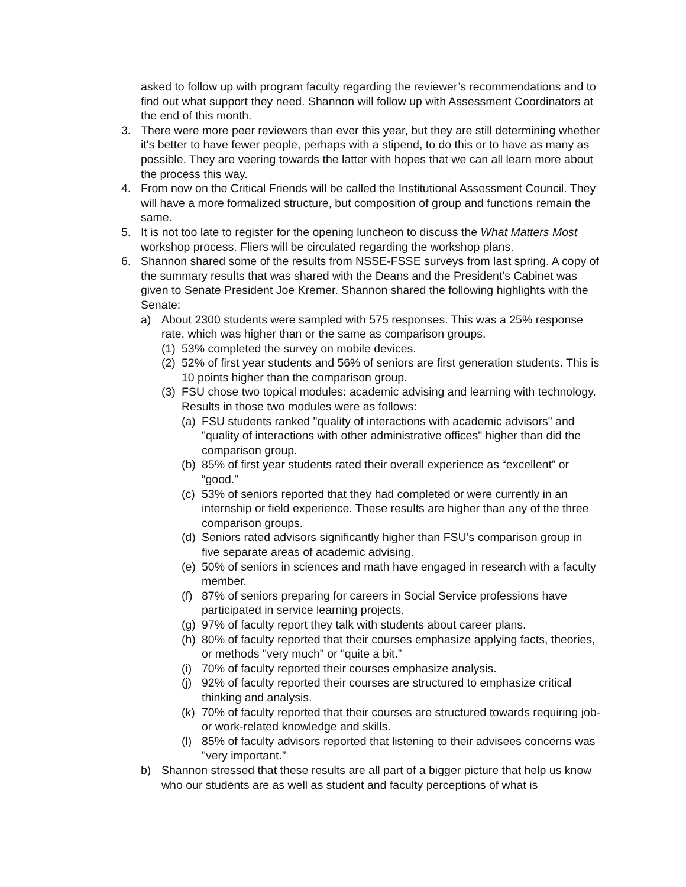asked to follow up with program faculty regarding the reviewer’s recommendations and to find out what support they need. Shannon will follow up with Assessment Coordinators at the end of this month.
3. There were more peer reviewers than ever this year, but they are still determining whether it's better to have fewer people, perhaps with a stipend, to do this or to have as many as possible. They are veering towards the latter with hopes that we can all learn more about the process this way.
4. From now on the Critical Friends will be called the Institutional Assessment Council. They will have a more formalized structure, but composition of group and functions remain the same.
5. It is not too late to register for the opening luncheon to discuss the What Matters Most workshop process. Fliers will be circulated regarding the workshop plans.
6. Shannon shared some of the results from NSSE-FSSE surveys from last spring. A copy of the summary results that was shared with the Deans and the President’s Cabinet was given to Senate President Joe Kremer. Shannon shared the following highlights with the Senate:
a) About 2300 students were sampled with 575 responses. This was a 25% response rate, which was higher than or the same as comparison groups.
(1) 53% completed the survey on mobile devices.
(2) 52% of first year students and 56% of seniors are first generation students. This is 10 points higher than the comparison group.
(3) FSU chose two topical modules: academic advising and learning with technology. Results in those two modules were as follows:
(a) FSU students ranked "quality of interactions with academic advisors" and "quality of interactions with other administrative offices" higher than did the comparison group.
(b) 85% of first year students rated their overall experience as “excellent” or “good.”
(c) 53% of seniors reported that they had completed or were currently in an internship or field experience. These results are higher than any of the three comparison groups.
(d) Seniors rated advisors significantly higher than FSU’s comparison group in five separate areas of academic advising.
(e) 50% of seniors in sciences and math have engaged in research with a faculty member.
(f) 87% of seniors preparing for careers in Social Service professions have participated in service learning projects.
(g) 97% of faculty report they talk with students about career plans.
(h) 80% of faculty reported that their courses emphasize applying facts, theories, or methods "very much" or "quite a bit.”
(i) 70% of faculty reported their courses emphasize analysis.
(j) 92% of faculty reported their courses are structured to emphasize critical thinking and analysis.
(k) 70% of faculty reported that their courses are structured towards requiring job- or work-related knowledge and skills.
(l) 85% of faculty advisors reported that listening to their advisees concerns was "very important.”
b) Shannon stressed that these results are all part of a bigger picture that help us know who our students are as well as student and faculty perceptions of what is